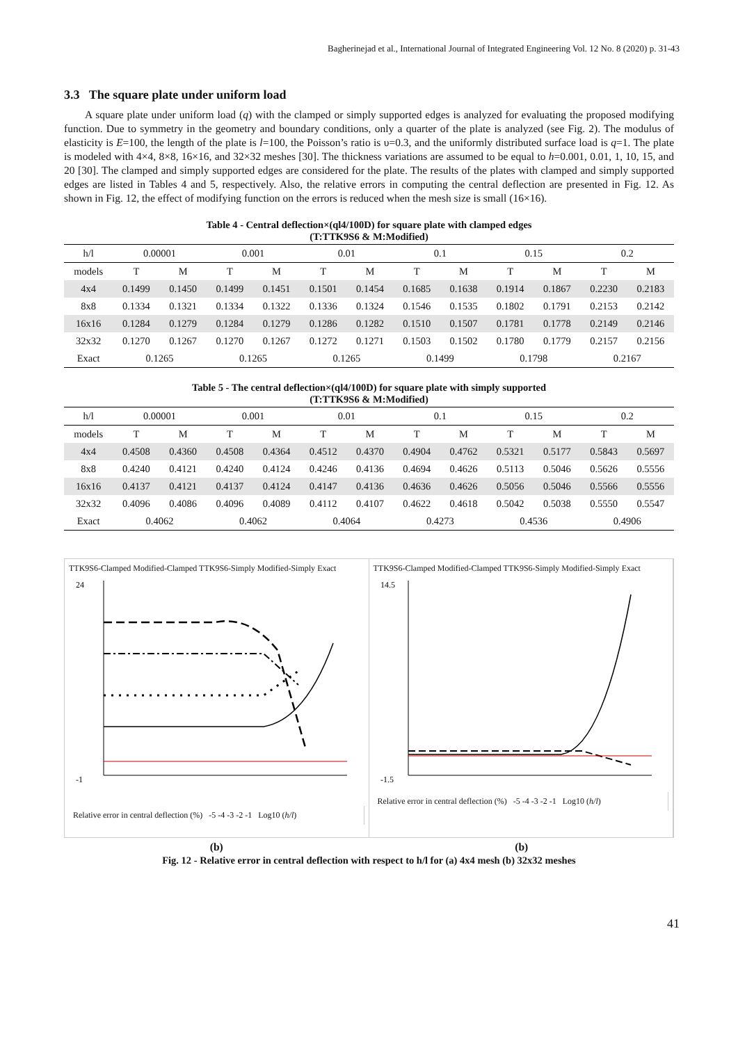Bagherinejad et al., International Journal of Integrated Engineering Vol. 12 No. 8 (2020) p. 31-43
3.3 The square plate under uniform load
A square plate under uniform load (q) with the clamped or simply supported edges is analyzed for evaluating the proposed modifying function. Due to symmetry in the geometry and boundary conditions, only a quarter of the plate is analyzed (see Fig. 2). The modulus of elasticity is E=100, the length of the plate is l=100, the Poisson’s ratio is υ=0.3, and the uniformly distributed surface load is q=1. The plate is modeled with 4×4, 8×8, 16×16, and 32×32 meshes [30]. The thickness variations are assumed to be equal to h=0.001, 0.01, 1, 10, 15, and 20 [30]. The clamped and simply supported edges are considered for the plate. The results of the plates with clamped and simply supported edges are listed in Tables 4 and 5, respectively. Also, the relative errors in computing the central deflection are presented in Fig. 12. As shown in Fig. 12, the effect of modifying function on the errors is reduced when the mesh size is small (16×16).
Table 4 - Central deflection×(ql4/100D) for square plate with clamped edges
(T:TTK9S6 & M:Modified)
| h/l | 0.00001 | | 0.001 | | 0.01 | | 0.1 | | 0.15 | | 0.2 | |
| --- | --- | --- | --- | --- | --- | --- | --- | --- | --- | --- | --- | --- |
| models | T | M | T | M | T | M | T | M | T | M | T | M |
| 4x4 | 0.1499 | 0.1450 | 0.1499 | 0.1451 | 0.1501 | 0.1454 | 0.1685 | 0.1638 | 0.1914 | 0.1867 | 0.2230 | 0.2183 |
| 8x8 | 0.1334 | 0.1321 | 0.1334 | 0.1322 | 0.1336 | 0.1324 | 0.1546 | 0.1535 | 0.1802 | 0.1791 | 0.2153 | 0.2142 |
| 16x16 | 0.1284 | 0.1279 | 0.1284 | 0.1279 | 0.1286 | 0.1282 | 0.1510 | 0.1507 | 0.1781 | 0.1778 | 0.2149 | 0.2146 |
| 32x32 | 0.1270 | 0.1267 | 0.1270 | 0.1267 | 0.1272 | 0.1271 | 0.1503 | 0.1502 | 0.1780 | 0.1779 | 0.2157 | 0.2156 |
| Exact | 0.1265 | | 0.1265 | | 0.1265 | | 0.1499 | | 0.1798 | | 0.2167 | |
Table 5 - The central deflection×(ql4/100D) for square plate with simply supported
(T:TTK9S6 & M:Modified)
| h/l | 0.00001 | | 0.001 | | 0.01 | | 0.1 | | 0.15 | | 0.2 | |
| --- | --- | --- | --- | --- | --- | --- | --- | --- | --- | --- | --- | --- |
| models | T | M | T | M | T | M | T | M | T | M | T | M |
| 4x4 | 0.4508 | 0.4360 | 0.4508 | 0.4364 | 0.4512 | 0.4370 | 0.4904 | 0.4762 | 0.5321 | 0.5177 | 0.5843 | 0.5697 |
| 8x8 | 0.4240 | 0.4121 | 0.4240 | 0.4124 | 0.4246 | 0.4136 | 0.4694 | 0.4626 | 0.5113 | 0.5046 | 0.5626 | 0.5556 |
| 16x16 | 0.4137 | 0.4121 | 0.4137 | 0.4124 | 0.4147 | 0.4136 | 0.4636 | 0.4626 | 0.5056 | 0.5046 | 0.5566 | 0.5556 |
| 32x32 | 0.4096 | 0.4086 | 0.4096 | 0.4089 | 0.4112 | 0.4107 | 0.4622 | 0.4618 | 0.5042 | 0.5038 | 0.5550 | 0.5547 |
| Exact | 0.4062 | | 0.4062 | | 0.4064 | | 0.4273 | | 0.4536 | | 0.4906 | |
TTK9S6-Clamped Modified-Clamped TTK9S6-Simply Modified-Simply Exact
-1
24
Relative error in central deflection (%) -5 -4 -3 -2 -1 Log10 (h/l)
TTK9S6-Clamped Modified-Clamped TTK9S6-Simply Modified-Simply Exact
-1.5
14.5
Relative error in central deflection (%) -5 -4 -3 -2 -1 Log10 (h/l)
(b) (b)
Fig. 12 - Relative error in central deflection with respect to h/l for (a) 4x4 mesh (b) 32x32 meshes
41